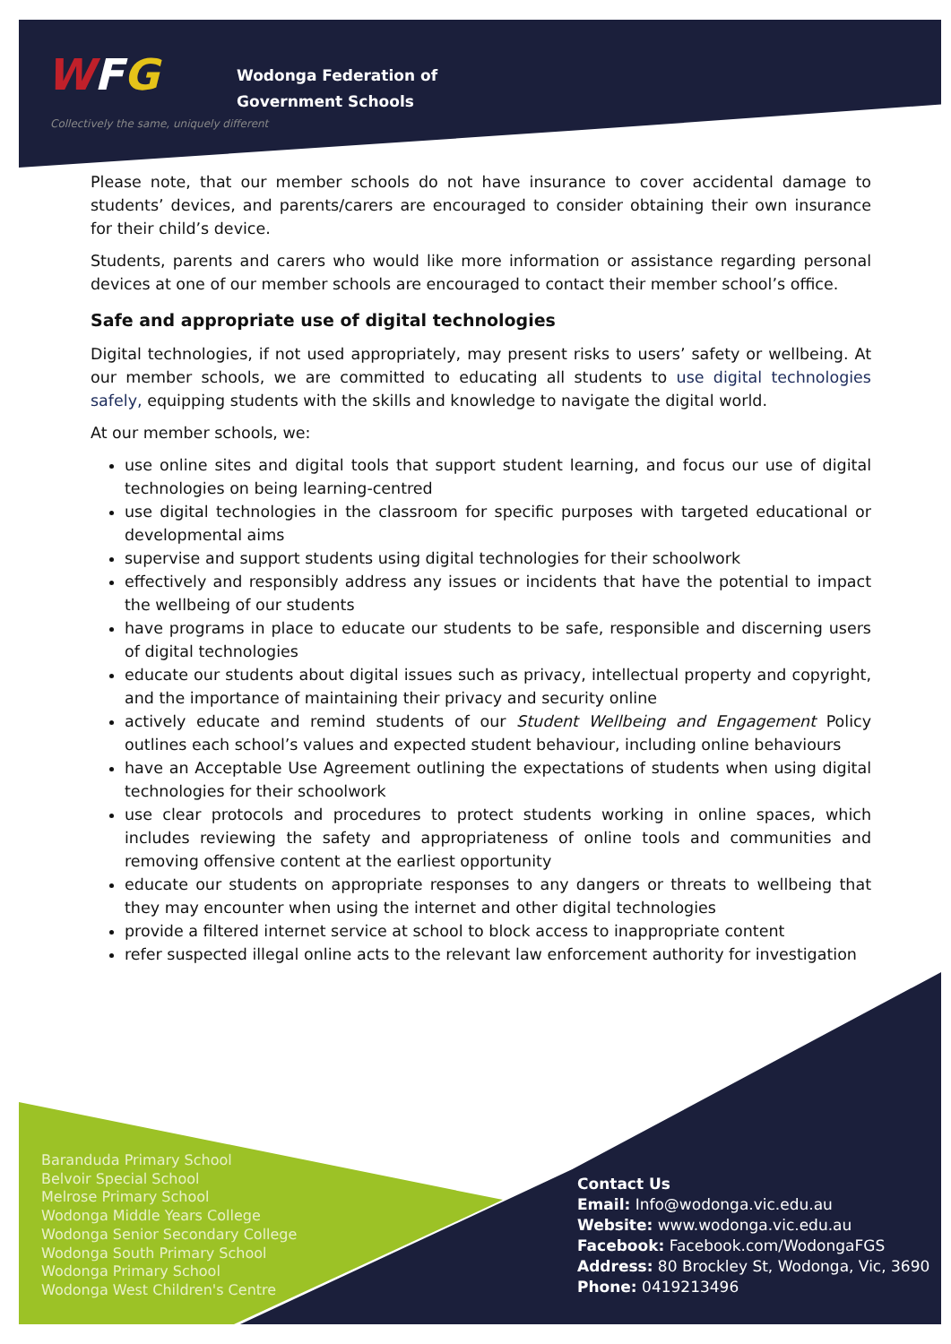WFG
Wodonga Federation of
Government Schools
Collectively the same, uniquely different
Please note, that our member schools do not have insurance to cover accidental damage to students’ devices, and parents/carers are encouraged to consider obtaining their own insurance for their child’s device.
Students, parents and carers who would like more information or assistance regarding personal devices at one of our member schools are encouraged to contact their member school’s office.
Safe and appropriate use of digital technologies
Digital technologies, if not used appropriately, may present risks to users’ safety or wellbeing. At our member schools, we are committed to educating all students to use digital technologies safely, equipping students with the skills and knowledge to navigate the digital world.
At our member schools, we:
use online sites and digital tools that support student learning, and focus our use of digital technologies on being learning-centred
use digital technologies in the classroom for specific purposes with targeted educational or developmental aims
supervise and support students using digital technologies for their schoolwork
effectively and responsibly address any issues or incidents that have the potential to impact the wellbeing of our students
have programs in place to educate our students to be safe, responsible and discerning users of digital technologies
educate our students about digital issues such as privacy, intellectual property and copyright, and the importance of maintaining their privacy and security online
actively educate and remind students of our Student Wellbeing and Engagement Policy outlines each school’s values and expected student behaviour, including online behaviours
have an Acceptable Use Agreement outlining the expectations of students when using digital technologies for their schoolwork
use clear protocols and procedures to protect students working in online spaces, which includes reviewing the safety and appropriateness of online tools and communities and removing offensive content at the earliest opportunity
educate our students on appropriate responses to any dangers or threats to wellbeing that they may encounter when using the internet and other digital technologies
provide a filtered internet service at school to block access to inappropriate content
refer suspected illegal online acts to the relevant law enforcement authority for investigation
Baranduda Primary School
Belvoir Special School
Melrose Primary School
Wodonga Middle Years College
Wodonga Senior Secondary College
Wodonga South Primary School
Wodonga Primary School
Wodonga West Children's Centre
Contact Us
Email: Info@wodonga.vic.edu.au
Website: www.wodonga.vic.edu.au
Facebook: Facebook.com/WodongaFGS
Address: 80 Brockley St, Wodonga, Vic, 3690
Phone: 0419213496